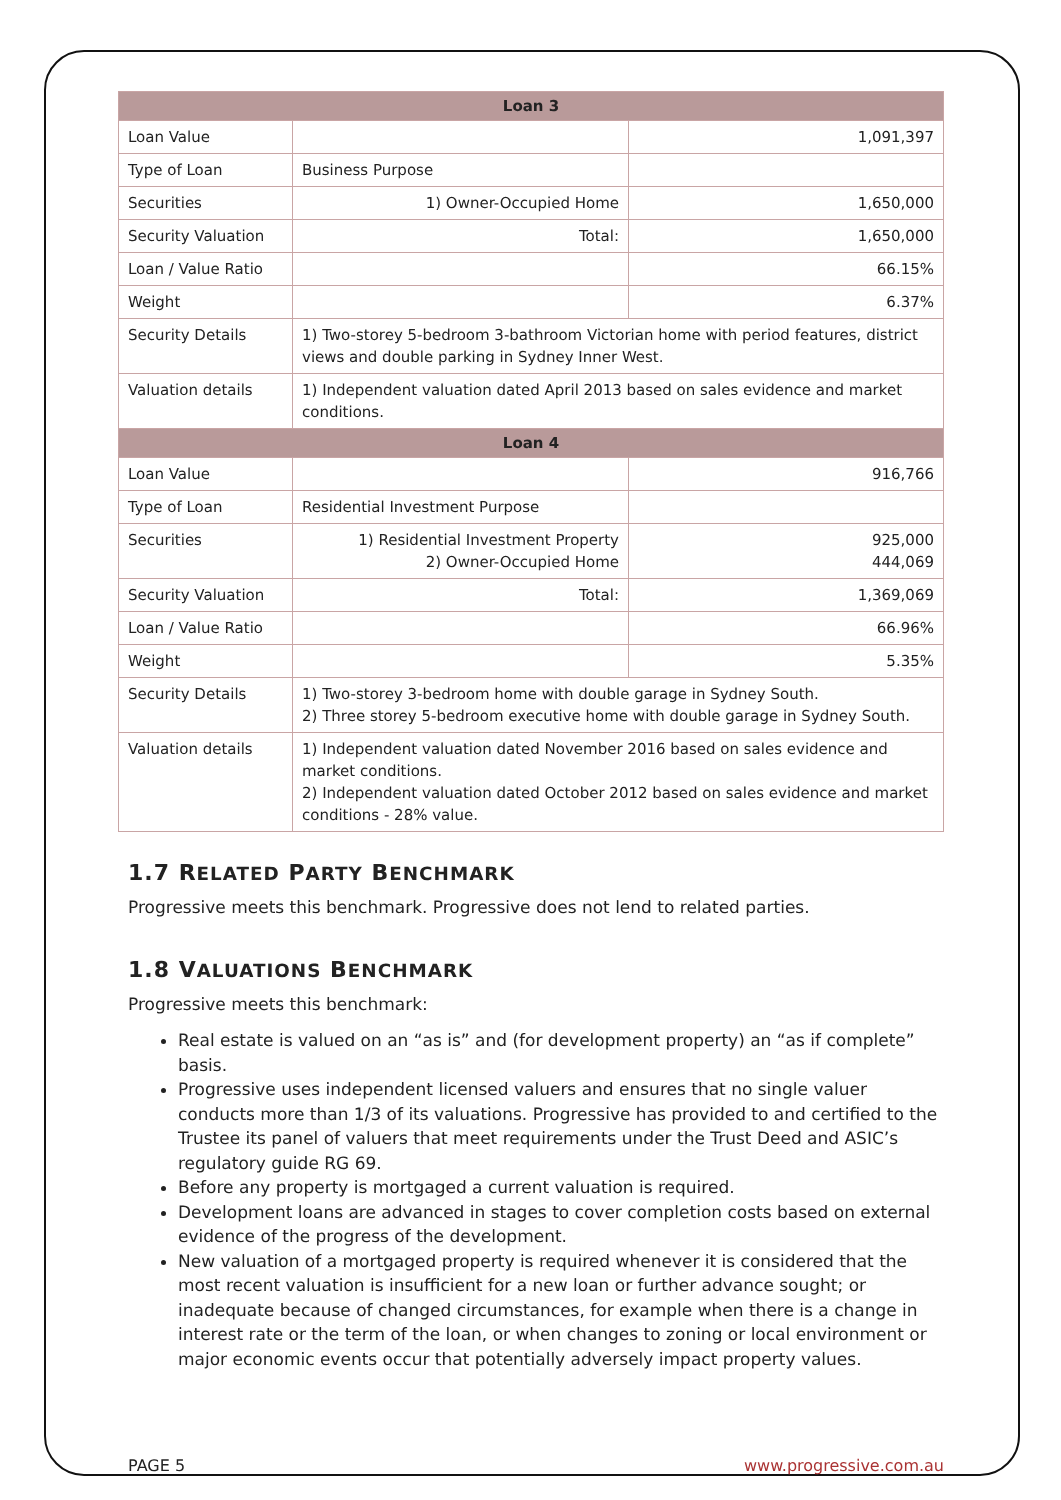| Loan 3 | | |
| --- | --- | --- |
| Loan Value | | 1,091,397 |
| Type of Loan | Business Purpose | |
| Securities | 1) Owner-Occupied Home | 1,650,000 |
| Security Valuation | Total: | 1,650,000 |
| Loan / Value Ratio | | 66.15% |
| Weight | | 6.37% |
| Security Details | 1) Two-storey 5-bedroom 3-bathroom Victorian home with period features, district views and double parking in Sydney Inner West. | |
| Valuation details | 1) Independent valuation dated April 2013 based on sales evidence and market conditions. | |
| Loan 4 | | |
| Loan Value | | 916,766 |
| Type of Loan | Residential Investment Purpose | |
| Securities | 1) Residential Investment Property 2) Owner-Occupied Home | 925,000 444,069 |
| Security Valuation | Total: | 1,369,069 |
| Loan / Value Ratio | | 66.96% |
| Weight | | 5.35% |
| Security Details | 1) Two-storey 3-bedroom home with double garage in Sydney South. 2) Three storey 5-bedroom executive home with double garage in Sydney South. | |
| Valuation details | 1) Independent valuation dated November 2016 based on sales evidence and market conditions. 2) Independent valuation dated October 2012 based on sales evidence and market conditions - 28% value. | |
1.7 RELATED PARTY BENCHMARK
Progressive meets this benchmark. Progressive does not lend to related parties.
1.8 VALUATIONS BENCHMARK
Progressive meets this benchmark:
Real estate is valued on an “as is” and (for development property) an “as if complete” basis.
Progressive uses independent licensed valuers and ensures that no single valuer conducts more than 1/3 of its valuations. Progressive has provided to and certified to the Trustee its panel of valuers that meet requirements under the Trust Deed and ASIC’s regulatory guide RG 69.
Before any property is mortgaged a current valuation is required.
Development loans are advanced in stages to cover completion costs based on external evidence of the progress of the development.
New valuation of a mortgaged property is required whenever it is considered that the most recent valuation is insufficient for a new loan or further advance sought; or inadequate because of changed circumstances, for example when there is a change in interest rate or the term of the loan, or when changes to zoning or local environment or major economic events occur that potentially adversely impact property values.
PAGE 5 www.progressive.com.au